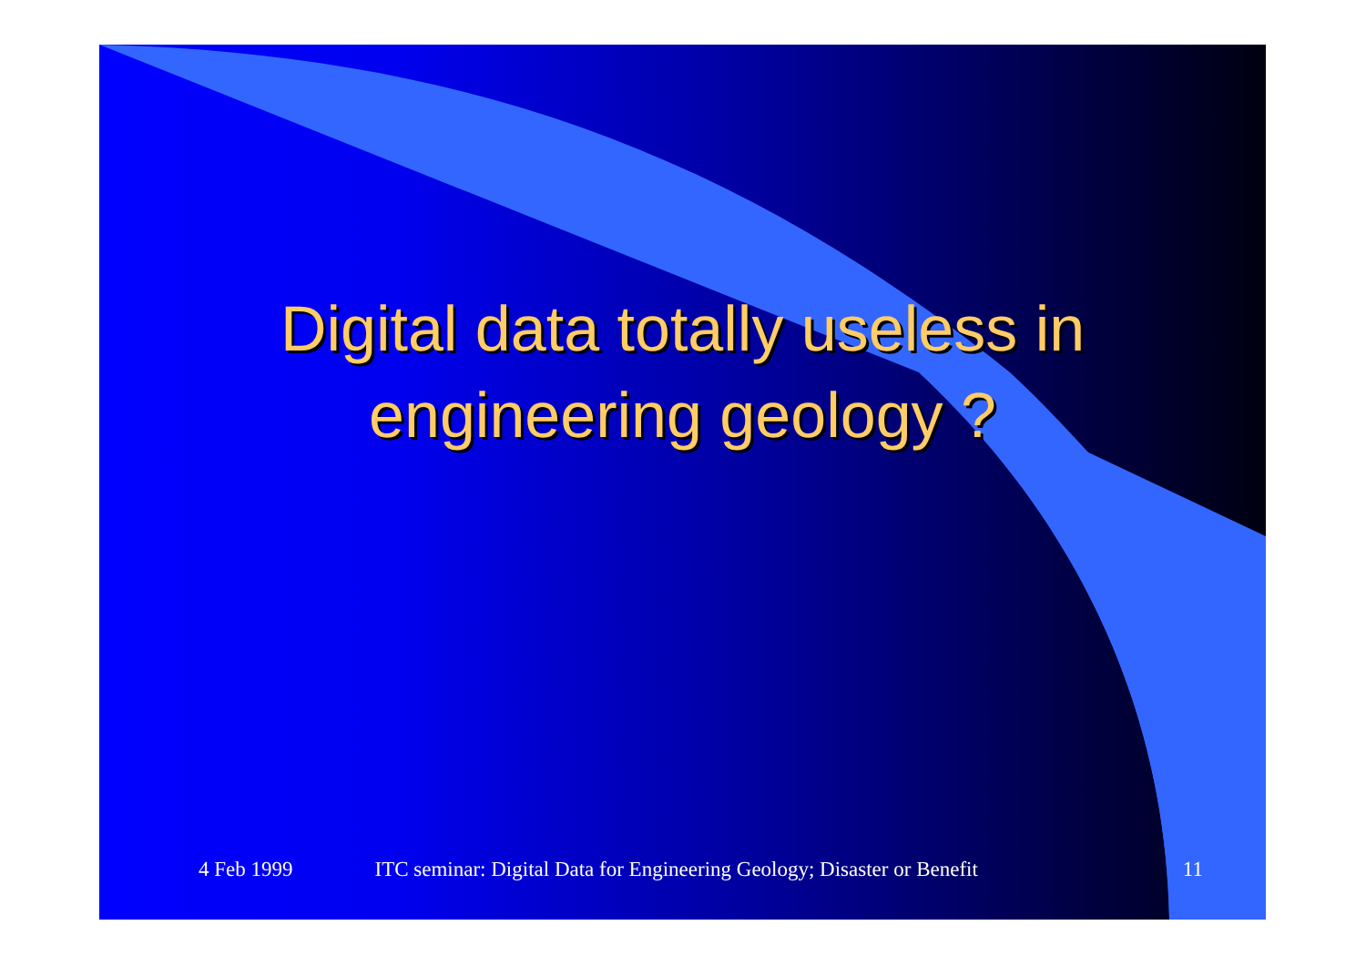Digital data totally useless in
engineering geology ?
4 Feb 1999 ITC seminar: Digital Data for Engineering Geology; Disaster or Benefit 11